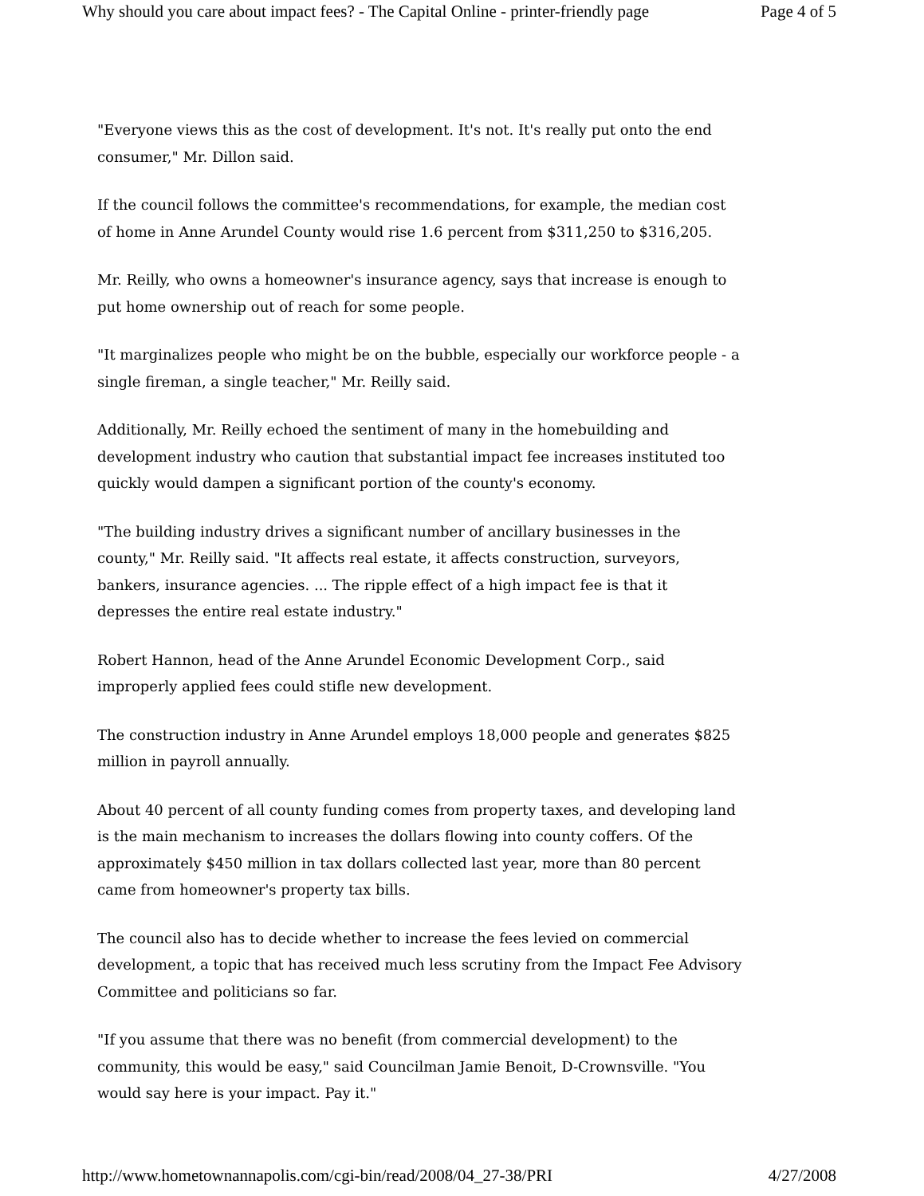Why should you care about impact fees? - The Capital Online - printer-friendly page Page 4 of 5
"Everyone views this as the cost of development. It's not. It's really put onto the end consumer," Mr. Dillon said.
If the council follows the committee's recommendations, for example, the median cost of home in Anne Arundel County would rise 1.6 percent from $311,250 to $316,205.
Mr. Reilly, who owns a homeowner's insurance agency, says that increase is enough to put home ownership out of reach for some people.
"It marginalizes people who might be on the bubble, especially our workforce people - a single fireman, a single teacher," Mr. Reilly said.
Additionally, Mr. Reilly echoed the sentiment of many in the homebuilding and development industry who caution that substantial impact fee increases instituted too quickly would dampen a significant portion of the county's economy.
"The building industry drives a significant number of ancillary businesses in the county," Mr. Reilly said. "It affects real estate, it affects construction, surveyors, bankers, insurance agencies. ... The ripple effect of a high impact fee is that it depresses the entire real estate industry."
Robert Hannon, head of the Anne Arundel Economic Development Corp., said improperly applied fees could stifle new development.
The construction industry in Anne Arundel employs 18,000 people and generates $825 million in payroll annually.
About 40 percent of all county funding comes from property taxes, and developing land is the main mechanism to increases the dollars flowing into county coffers. Of the approximately $450 million in tax dollars collected last year, more than 80 percent came from homeowner's property tax bills.
The council also has to decide whether to increase the fees levied on commercial development, a topic that has received much less scrutiny from the Impact Fee Advisory Committee and politicians so far.
"If you assume that there was no benefit (from commercial development) to the community, this would be easy," said Councilman Jamie Benoit, D-Crownsville. "You would say here is your impact. Pay it."
http://www.hometownannapolis.com/cgi-bin/read/2008/04_27-38/PRI 4/27/2008